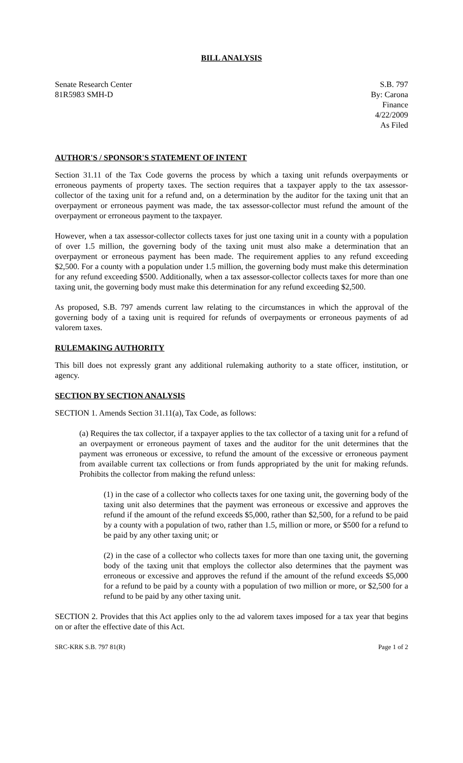BILL ANALYSIS
Senate Research Center
81R5983 SMH-D
S.B. 797
By: Carona
Finance
4/22/2009
As Filed
AUTHOR'S / SPONSOR'S STATEMENT OF INTENT
Section 31.11 of the Tax Code governs the process by which a taxing unit refunds overpayments or erroneous payments of property taxes. The section requires that a taxpayer apply to the tax assessor-collector of the taxing unit for a refund and, on a determination by the auditor for the taxing unit that an overpayment or erroneous payment was made, the tax assessor-collector must refund the amount of the overpayment or erroneous payment to the taxpayer.
However, when a tax assessor-collector collects taxes for just one taxing unit in a county with a population of over 1.5 million, the governing body of the taxing unit must also make a determination that an overpayment or erroneous payment has been made. The requirement applies to any refund exceeding $2,500. For a county with a population under 1.5 million, the governing body must make this determination for any refund exceeding $500. Additionally, when a tax assessor-collector collects taxes for more than one taxing unit, the governing body must make this determination for any refund exceeding $2,500.
As proposed, S.B. 797 amends current law relating to the circumstances in which the approval of the governing body of a taxing unit is required for refunds of overpayments or erroneous payments of ad valorem taxes.
RULEMAKING AUTHORITY
This bill does not expressly grant any additional rulemaking authority to a state officer, institution, or agency.
SECTION BY SECTION ANALYSIS
SECTION 1. Amends Section 31.11(a), Tax Code, as follows:
(a) Requires the tax collector, if a taxpayer applies to the tax collector of a taxing unit for a refund of an overpayment or erroneous payment of taxes and the auditor for the unit determines that the payment was erroneous or excessive, to refund the amount of the excessive or erroneous payment from available current tax collections or from funds appropriated by the unit for making refunds. Prohibits the collector from making the refund unless:
(1) in the case of a collector who collects taxes for one taxing unit, the governing body of the taxing unit also determines that the payment was erroneous or excessive and approves the refund if the amount of the refund exceeds $5,000, rather than $2,500, for a refund to be paid by a county with a population of two, rather than 1.5, million or more, or $500 for a refund to be paid by any other taxing unit; or
(2) in the case of a collector who collects taxes for more than one taxing unit, the governing body of the taxing unit that employs the collector also determines that the payment was erroneous or excessive and approves the refund if the amount of the refund exceeds $5,000 for a refund to be paid by a county with a population of two million or more, or $2,500 for a refund to be paid by any other taxing unit.
SECTION 2. Provides that this Act applies only to the ad valorem taxes imposed for a tax year that begins on or after the effective date of this Act.
SRC-KRK S.B. 797 81(R) Page 1 of 2